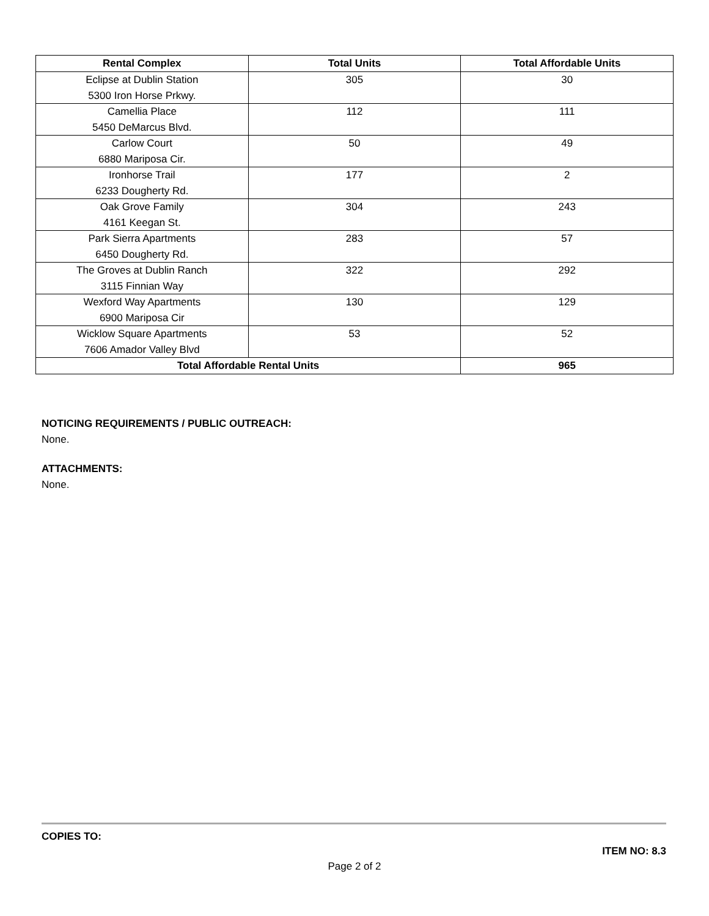| Rental Complex | Total Units | Total Affordable Units |
| --- | --- | --- |
| Eclipse at Dublin Station 5300 Iron Horse Prkwy. | 305 | 30 |
| Camellia Place 5450 DeMarcus Blvd. | 112 | 111 |
| Carlow Court 6880 Mariposa Cir. | 50 | 49 |
| Ironhorse Trail 6233 Dougherty Rd. | 177 | 2 |
| Oak Grove Family 4161 Keegan St. | 304 | 243 |
| Park Sierra Apartments 6450 Dougherty Rd. | 283 | 57 |
| The Groves at Dublin Ranch 3115 Finnian Way | 322 | 292 |
| Wexford Way Apartments 6900 Mariposa Cir | 130 | 129 |
| Wicklow Square Apartments 7606 Amador Valley Blvd | 53 | 52 |
| Total Affordable Rental Units | | 965 |
NOTICING REQUIREMENTS / PUBLIC OUTREACH:
None.
ATTACHMENTS:
None.
COPIES TO:
ITEM NO: 8.3
Page 2 of 2